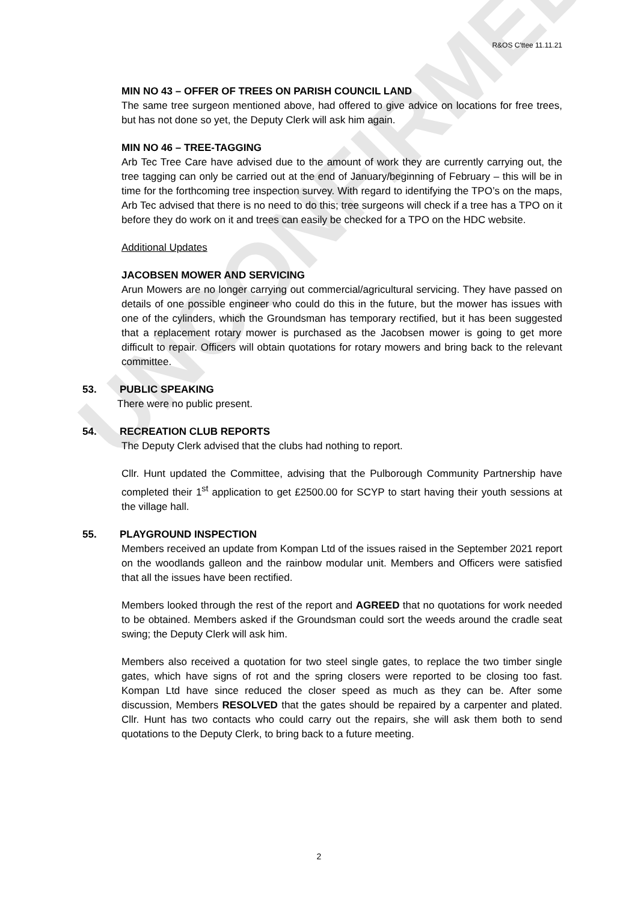UNCONFIRMED
R&OS C'ttee 11.11.21
MIN NO 43 – OFFER OF TREES ON PARISH COUNCIL LAND
The same tree surgeon mentioned above, had offered to give advice on locations for free trees, but has not done so yet, the Deputy Clerk will ask him again.
MIN NO 46 – TREE-TAGGING
Arb Tec Tree Care have advised due to the amount of work they are currently carrying out, the tree tagging can only be carried out at the end of January/beginning of February – this will be in time for the forthcoming tree inspection survey. With regard to identifying the TPO’s on the maps, Arb Tec advised that there is no need to do this; tree surgeons will check if a tree has a TPO on it before they do work on it and trees can easily be checked for a TPO on the HDC website.
Additional Updates
JACOBSEN MOWER AND SERVICING
Arun Mowers are no longer carrying out commercial/agricultural servicing. They have passed on details of one possible engineer who could do this in the future, but the mower has issues with one of the cylinders, which the Groundsman has temporary rectified, but it has been suggested that a replacement rotary mower is purchased as the Jacobsen mower is going to get more difficult to repair. Officers will obtain quotations for rotary mowers and bring back to the relevant committee.
53. PUBLIC SPEAKING
There were no public present.
54. RECREATION CLUB REPORTS
The Deputy Clerk advised that the clubs had nothing to report.
Cllr. Hunt updated the Committee, advising that the Pulborough Community Partnership have completed their 1<sup>st</sup> application to get £2500.00 for SCYP to start having their youth sessions at the village hall.
55. PLAYGROUND INSPECTION
Members received an update from Kompan Ltd of the issues raised in the September 2021 report on the woodlands galleon and the rainbow modular unit. Members and Officers were satisfied that all the issues have been rectified.
Members looked through the rest of the report and AGREED that no quotations for work needed to be obtained. Members asked if the Groundsman could sort the weeds around the cradle seat swing; the Deputy Clerk will ask him.
Members also received a quotation for two steel single gates, to replace the two timber single gates, which have signs of rot and the spring closers were reported to be closing too fast. Kompan Ltd have since reduced the closer speed as much as they can be. After some discussion, Members RESOLVED that the gates should be repaired by a carpenter and plated. Cllr. Hunt has two contacts who could carry out the repairs, she will ask them both to send quotations to the Deputy Clerk, to bring back to a future meeting.
2